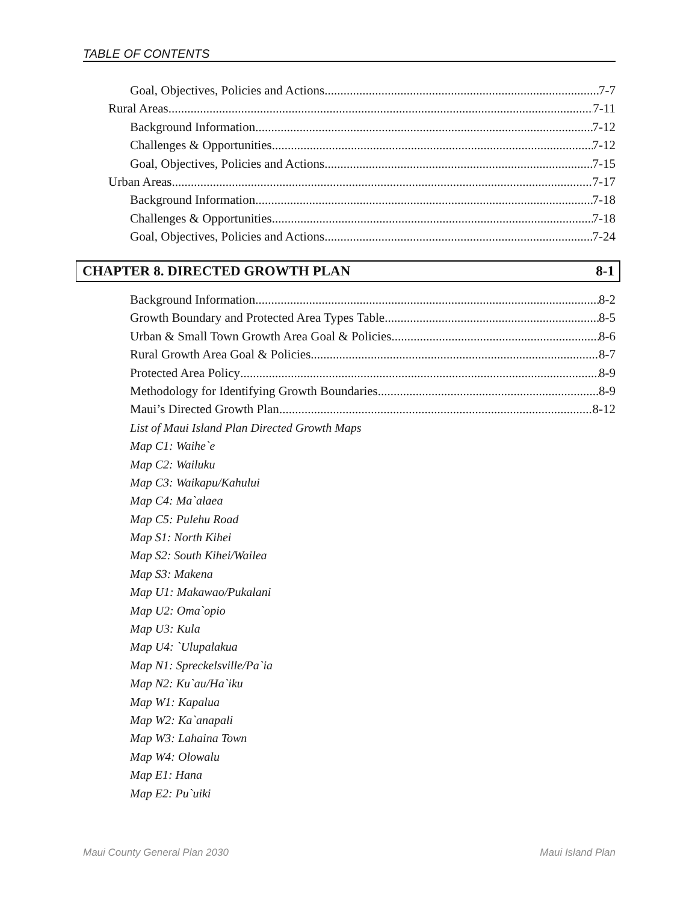TABLE OF CONTENTS
Goal, Objectives, Policies and Actions 7-7
Rural Areas 7-11
Background Information 7-12
Challenges & Opportunities 7-12
Goal, Objectives, Policies and Actions 7-15
Urban Areas 7-17
Background Information 7-18
Challenges & Opportunities 7-18
Goal, Objectives, Policies and Actions 7-24
CHAPTER 8. DIRECTED GROWTH PLAN 8-1
Background Information 8-2
Growth Boundary and Protected Area Types Table 8-5
Urban & Small Town Growth Area Goal & Policies 8-6
Rural Growth Area Goal & Policies 8-7
Protected Area Policy 8-9
Methodology for Identifying Growth Boundaries 8-9
Maui’s Directed Growth Plan 8-12
List of Maui Island Plan Directed Growth Maps
Map C1: Waihe`e
Map C2: Wailuku
Map C3: Waikapu/Kahului
Map C4: Ma`alaea
Map C5: Pulehu Road
Map S1: North Kihei
Map S2: South Kihei/Wailea
Map S3: Makena
Map U1: Makawao/Pukalani
Map U2: Oma`opio
Map U3: Kula
Map U4: `Ulupalakua
Map N1: Spreckelsville/Pa`ia
Map N2: Ku`au/Ha`iku
Map W1: Kapalua
Map W2: Ka`anapali
Map W3: Lahaina Town
Map W4: Olowalu
Map E1: Hana
Map E2: Pu`uiki
Maui County General Plan 2030 Maui Island Plan